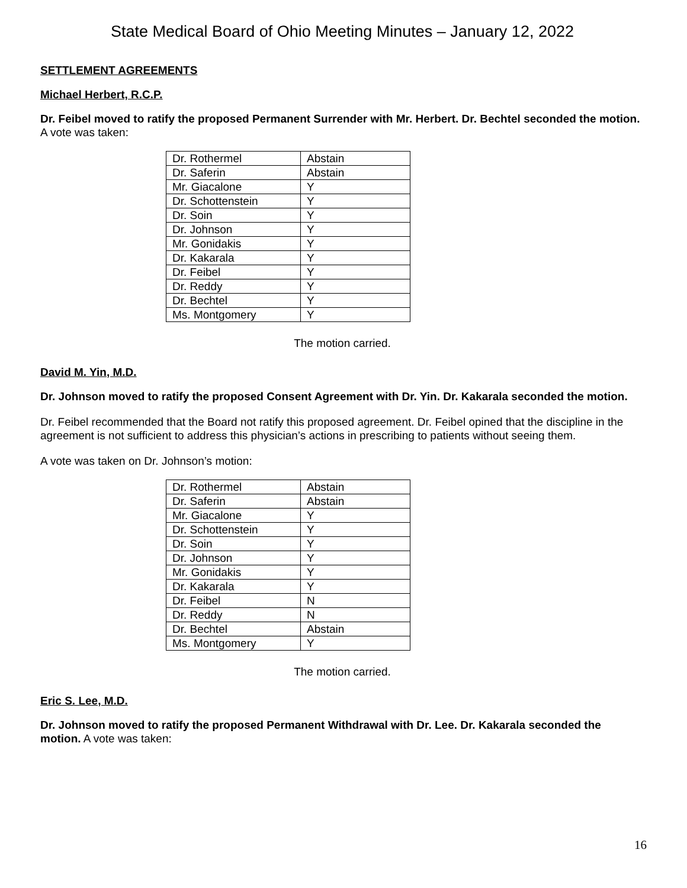State Medical Board of Ohio Meeting Minutes – January 12, 2022
SETTLEMENT AGREEMENTS
Michael Herbert, R.C.P.
Dr. Feibel moved to ratify the proposed Permanent Surrender with Mr. Herbert. Dr. Bechtel seconded the motion. A vote was taken:
| Dr. Rothermel | Abstain |
| Dr. Saferin | Abstain |
| Mr. Giacalone | Y |
| Dr. Schottenstein | Y |
| Dr. Soin | Y |
| Dr. Johnson | Y |
| Mr. Gonidakis | Y |
| Dr. Kakarala | Y |
| Dr. Feibel | Y |
| Dr. Reddy | Y |
| Dr. Bechtel | Y |
| Ms. Montgomery | Y |
The motion carried.
David M. Yin, M.D.
Dr. Johnson moved to ratify the proposed Consent Agreement with Dr. Yin. Dr. Kakarala seconded the motion.
Dr. Feibel recommended that the Board not ratify this proposed agreement. Dr. Feibel opined that the discipline in the agreement is not sufficient to address this physician’s actions in prescribing to patients without seeing them.
A vote was taken on Dr. Johnson’s motion:
| Dr. Rothermel | Abstain |
| Dr. Saferin | Abstain |
| Mr. Giacalone | Y |
| Dr. Schottenstein | Y |
| Dr. Soin | Y |
| Dr. Johnson | Y |
| Mr. Gonidakis | Y |
| Dr. Kakarala | Y |
| Dr. Feibel | N |
| Dr. Reddy | N |
| Dr. Bechtel | Abstain |
| Ms. Montgomery | Y |
The motion carried.
Eric S. Lee, M.D.
Dr. Johnson moved to ratify the proposed Permanent Withdrawal with Dr. Lee. Dr. Kakarala seconded the motion. A vote was taken:
16